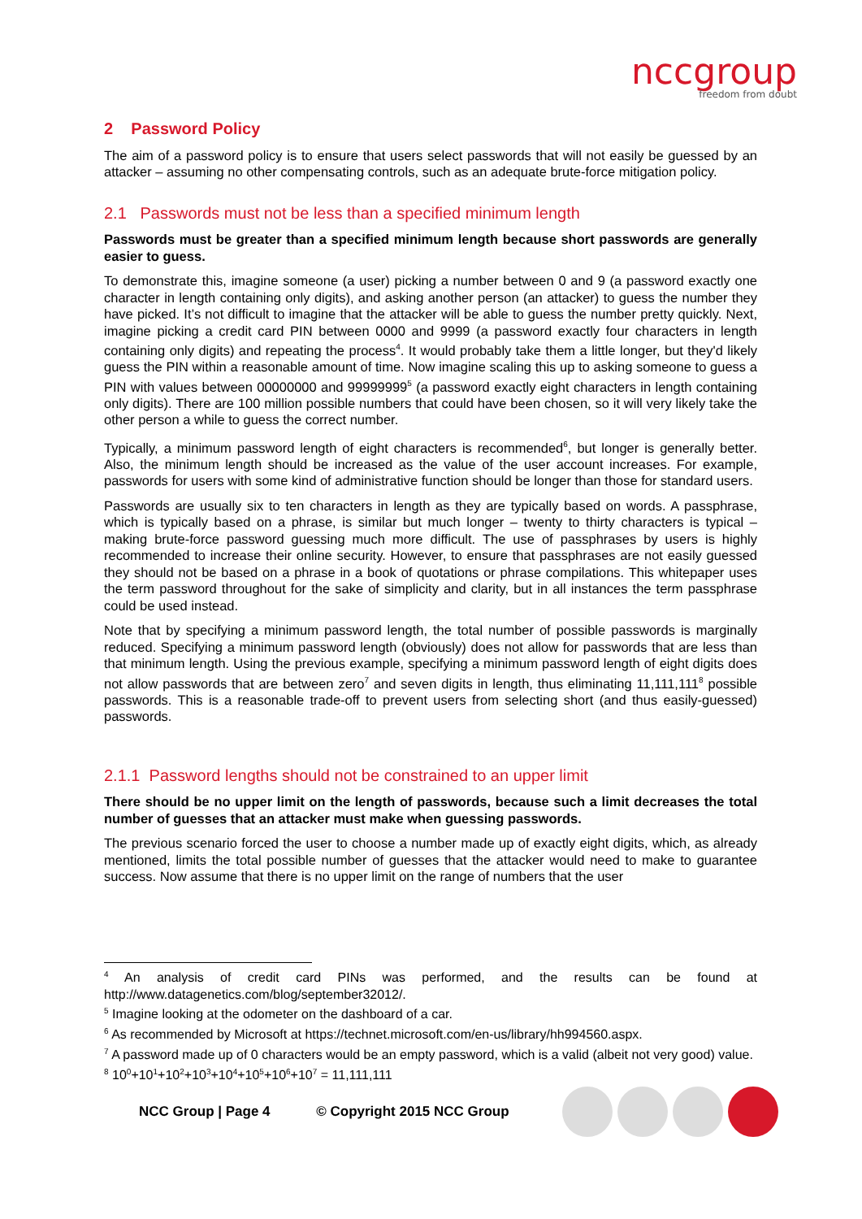nccgroup
freedom from doubt
2 Password Policy
The aim of a password policy is to ensure that users select passwords that will not easily be guessed by an attacker – assuming no other compensating controls, such as an adequate brute-force mitigation policy.
2.1 Passwords must not be less than a specified minimum length
Passwords must be greater than a specified minimum length because short passwords are generally easier to guess.
To demonstrate this, imagine someone (a user) picking a number between 0 and 9 (a password exactly one character in length containing only digits), and asking another person (an attacker) to guess the number they have picked. It’s not difficult to imagine that the attacker will be able to guess the number pretty quickly. Next, imagine picking a credit card PIN between 0000 and 9999 (a password exactly four characters in length containing only digits) and repeating the process<sup>4</sup>. It would probably take them a little longer, but they'd likely guess the PIN within a reasonable amount of time. Now imagine scaling this up to asking someone to guess a PIN with values between 00000000 and 99999999<sup>5</sup> (a password exactly eight characters in length containing only digits). There are 100 million possible numbers that could have been chosen, so it will very likely take the other person a while to guess the correct number.
Typically, a minimum password length of eight characters is recommended<sup>6</sup>, but longer is generally better. Also, the minimum length should be increased as the value of the user account increases. For example, passwords for users with some kind of administrative function should be longer than those for standard users.
Passwords are usually six to ten characters in length as they are typically based on words. A passphrase, which is typically based on a phrase, is similar but much longer – twenty to thirty characters is typical – making brute-force password guessing much more difficult. The use of passphrases by users is highly recommended to increase their online security. However, to ensure that passphrases are not easily guessed they should not be based on a phrase in a book of quotations or phrase compilations. This whitepaper uses the term password throughout for the sake of simplicity and clarity, but in all instances the term passphrase could be used instead.
Note that by specifying a minimum password length, the total number of possible passwords is marginally reduced. Specifying a minimum password length (obviously) does not allow for passwords that are less than that minimum length. Using the previous example, specifying a minimum password length of eight digits does not allow passwords that are between zero<sup>7</sup> and seven digits in length, thus eliminating 11,111,111<sup>8</sup> possible passwords. This is a reasonable trade-off to prevent users from selecting short (and thus easily-guessed) passwords.
2.1.1 Password lengths should not be constrained to an upper limit
There should be no upper limit on the length of passwords, because such a limit decreases the total number of guesses that an attacker must make when guessing passwords.
The previous scenario forced the user to choose a number made up of exactly eight digits, which, as already mentioned, limits the total possible number of guesses that the attacker would need to make to guarantee success. Now assume that there is no upper limit on the range of numbers that the user
<sup>4</sup> An analysis of credit card PINs was performed, and the results can be found at http://www.datagenetics.com/blog/september32012/.
<sup>5</sup> Imagine looking at the odometer on the dashboard of a car.
<sup>6</sup> As recommended by Microsoft at https://technet.microsoft.com/en-us/library/hh994560.aspx.
<sup>7</sup> A password made up of 0 characters would be an empty password, which is a valid (albeit not very good) value.
<sup>8</sup> 10<sup>0</sup>+10<sup>1</sup>+10<sup>2</sup>+10<sup>3</sup>+10<sup>4</sup>+10<sup>5</sup>+10<sup>6</sup>+10<sup>7</sup> = 11,111,111
NCC Group | Page 4 © Copyright 2015 NCC Group